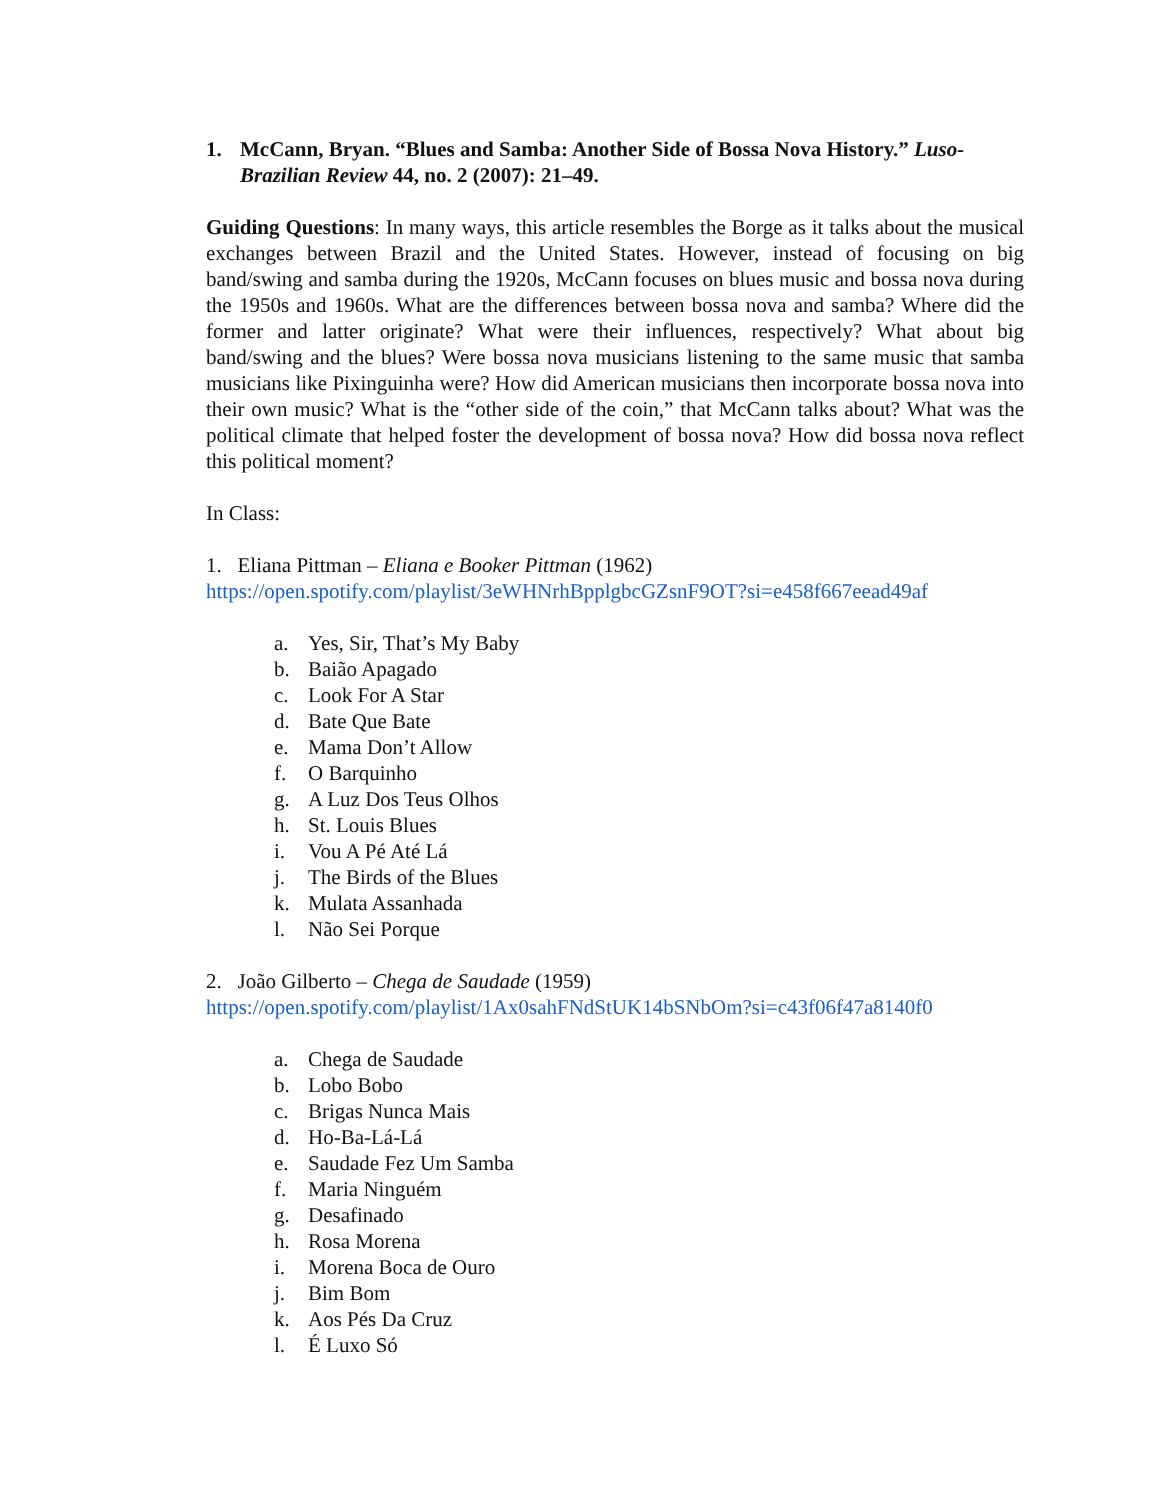1. McCann, Bryan. “Blues and Samba: Another Side of Bossa Nova History.” Luso-Brazilian Review 44, no. 2 (2007): 21–49.
Guiding Questions: In many ways, this article resembles the Borge as it talks about the musical exchanges between Brazil and the United States. However, instead of focusing on big band/swing and samba during the 1920s, McCann focuses on blues music and bossa nova during the 1950s and 1960s. What are the differences between bossa nova and samba? Where did the former and latter originate? What were their influences, respectively? What about big band/swing and the blues? Were bossa nova musicians listening to the same music that samba musicians like Pixinguinha were? How did American musicians then incorporate bossa nova into their own music? What is the “other side of the coin,” that McCann talks about? What was the political climate that helped foster the development of bossa nova? How did bossa nova reflect this political moment?
In Class:
1. Eliana Pittman – Eliana e Booker Pittman (1962)
https://open.spotify.com/playlist/3eWHNrhBpplgbcGZsnF9OT?si=e458f667eead49af
a. Yes, Sir, That’s My Baby
b. Baião Apagado
c. Look For A Star
d. Bate Que Bate
e. Mama Don’t Allow
f. O Barquinho
g. A Luz Dos Teus Olhos
h. St. Louis Blues
i. Vou A Pé Até Lá
j. The Birds of the Blues
k. Mulata Assanhada
l. Não Sei Porque
2. João Gilberto – Chega de Saudade (1959)
https://open.spotify.com/playlist/1Ax0sahFNdStUK14bSNbOm?si=c43f06f47a8140f0
a. Chega de Saudade
b. Lobo Bobo
c. Brigas Nunca Mais
d. Ho-Ba-Lá-Lá
e. Saudade Fez Um Samba
f. Maria Ninguém
g. Desafinado
h. Rosa Morena
i. Morena Boca de Ouro
j. Bim Bom
k. Aos Pés Da Cruz
l. É Luxo Só